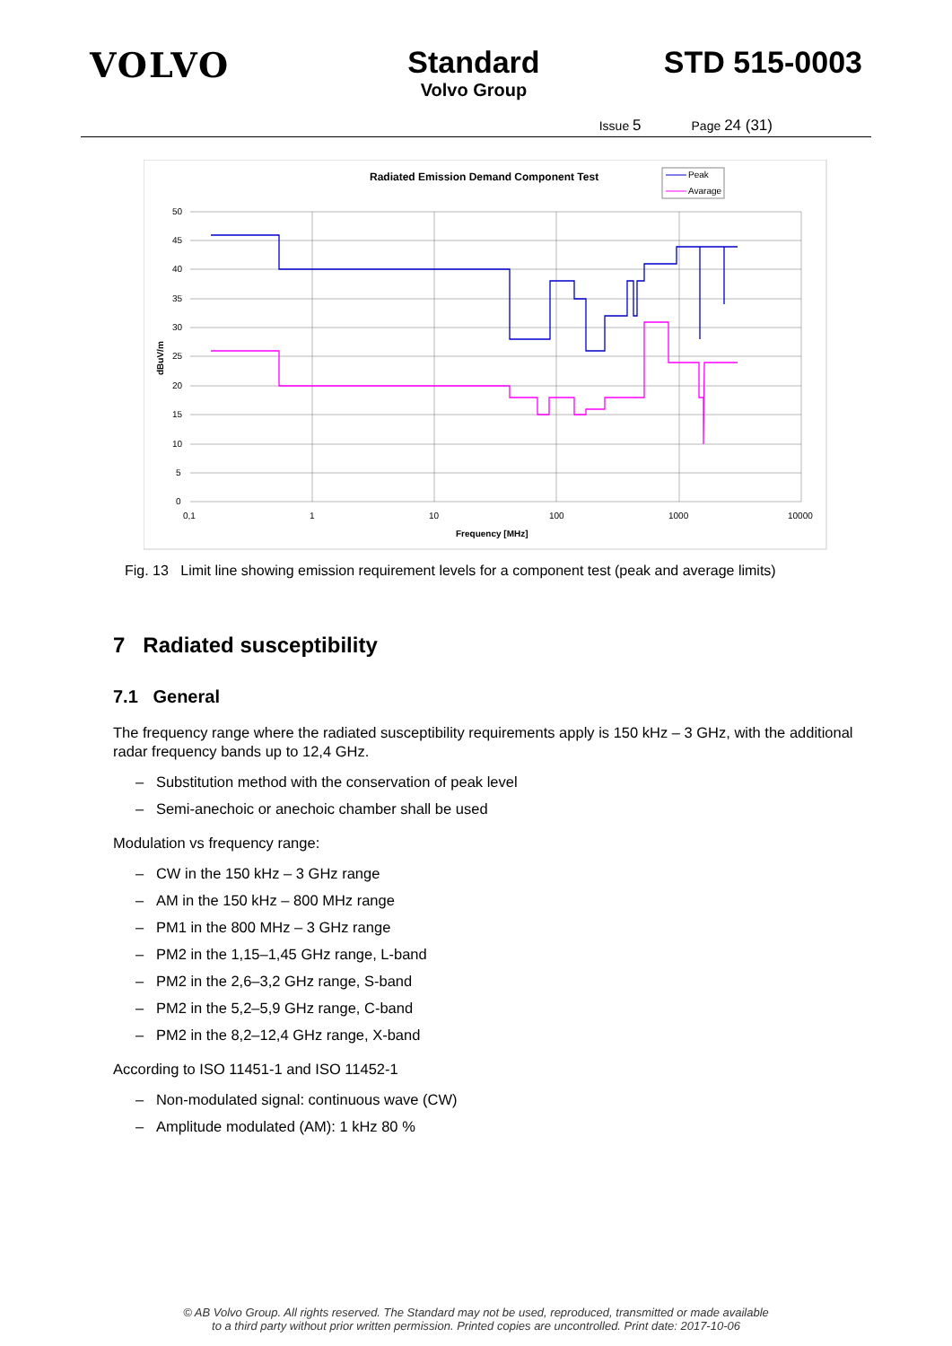VOLVO Standard
Volvo Group
STD 515-0003
Issue 5 Page 24 (31)
Radiated Emission Demand Component Test
Peak
Avarage
50
45
40
35
30
25
20
15
10
5
0
0,1
1
10
100
1000
10000
Frequency [MHz]
dBuV/m
Fig. 13 Limit line showing emission requirement levels for a component test (peak and average limits)
7 Radiated susceptibility
7.1 General
The frequency range where the radiated susceptibility requirements apply is 150 kHz – 3 GHz, with the additional radar frequency bands up to 12,4 GHz.
– Substitution method with the conservation of peak level
– Semi-anechoic or anechoic chamber shall be used
Modulation vs frequency range:
– CW in the 150 kHz – 3 GHz range
– AM in the 150 kHz – 800 MHz range
– PM1 in the 800 MHz – 3 GHz range
– PM2 in the 1,15–1,45 GHz range, L-band
– PM2 in the 2,6–3,2 GHz range, S-band
– PM2 in the 5,2–5,9 GHz range, C-band
– PM2 in the 8,2–12,4 GHz range, X-band
According to ISO 11451-1 and ISO 11452-1
– Non-modulated signal: continuous wave (CW)
– Amplitude modulated (AM): 1 kHz 80 %
© AB Volvo Group. All rights reserved. The Standard may not be used, reproduced, transmitted or made available
to a third party without prior written permission. Printed copies are uncontrolled. Print date: 2017-10-06